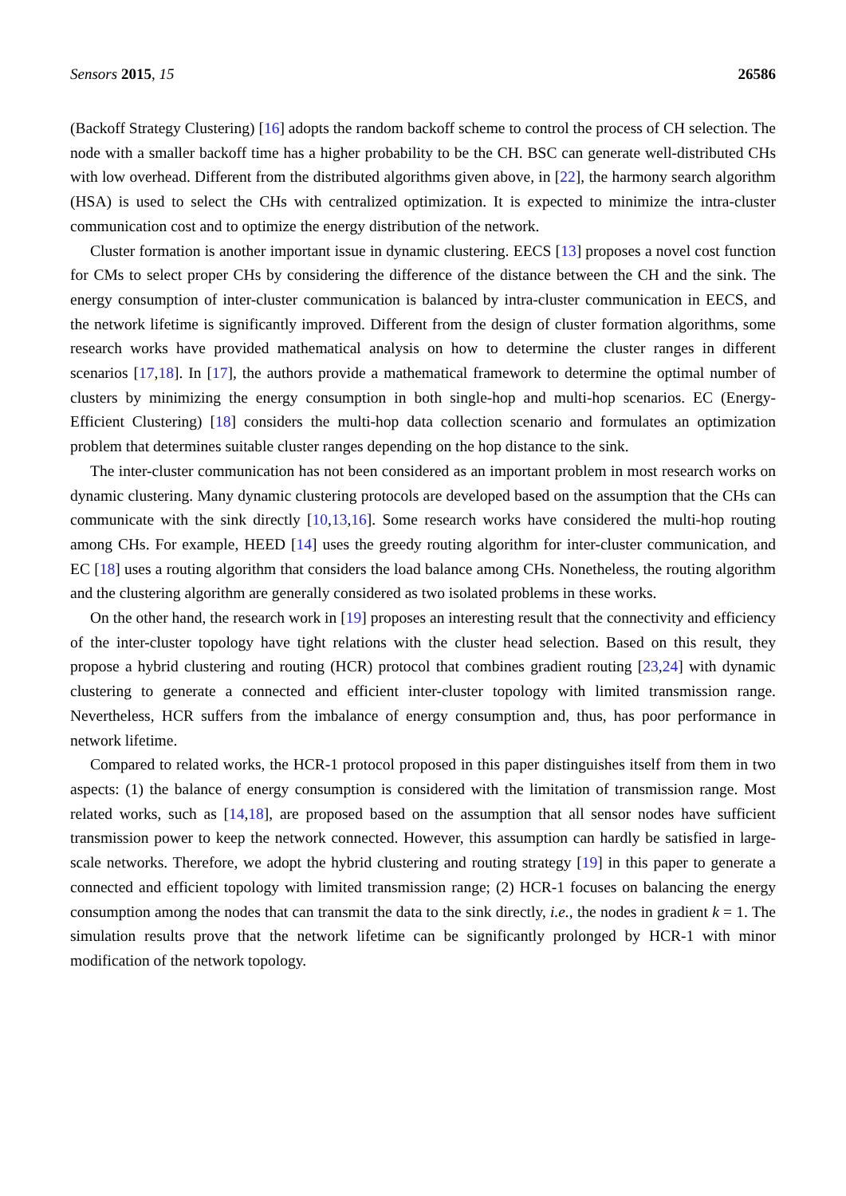Sensors 2015, 15 26586
(Backoff Strategy Clustering) [16] adopts the random backoff scheme to control the process of CH selection. The node with a smaller backoff time has a higher probability to be the CH. BSC can generate well-distributed CHs with low overhead. Different from the distributed algorithms given above, in [22], the harmony search algorithm (HSA) is used to select the CHs with centralized optimization. It is expected to minimize the intra-cluster communication cost and to optimize the energy distribution of the network.
Cluster formation is another important issue in dynamic clustering. EECS [13] proposes a novel cost function for CMs to select proper CHs by considering the difference of the distance between the CH and the sink. The energy consumption of inter-cluster communication is balanced by intra-cluster communication in EECS, and the network lifetime is significantly improved. Different from the design of cluster formation algorithms, some research works have provided mathematical analysis on how to determine the cluster ranges in different scenarios [17,18]. In [17], the authors provide a mathematical framework to determine the optimal number of clusters by minimizing the energy consumption in both single-hop and multi-hop scenarios. EC (Energy-Efficient Clustering) [18] considers the multi-hop data collection scenario and formulates an optimization problem that determines suitable cluster ranges depending on the hop distance to the sink.
The inter-cluster communication has not been considered as an important problem in most research works on dynamic clustering. Many dynamic clustering protocols are developed based on the assumption that the CHs can communicate with the sink directly [10,13,16]. Some research works have considered the multi-hop routing among CHs. For example, HEED [14] uses the greedy routing algorithm for inter-cluster communication, and EC [18] uses a routing algorithm that considers the load balance among CHs. Nonetheless, the routing algorithm and the clustering algorithm are generally considered as two isolated problems in these works.
On the other hand, the research work in [19] proposes an interesting result that the connectivity and efficiency of the inter-cluster topology have tight relations with the cluster head selection. Based on this result, they propose a hybrid clustering and routing (HCR) protocol that combines gradient routing [23,24] with dynamic clustering to generate a connected and efficient inter-cluster topology with limited transmission range. Nevertheless, HCR suffers from the imbalance of energy consumption and, thus, has poor performance in network lifetime.
Compared to related works, the HCR-1 protocol proposed in this paper distinguishes itself from them in two aspects: (1) the balance of energy consumption is considered with the limitation of transmission range. Most related works, such as [14,18], are proposed based on the assumption that all sensor nodes have sufficient transmission power to keep the network connected. However, this assumption can hardly be satisfied in large-scale networks. Therefore, we adopt the hybrid clustering and routing strategy [19] in this paper to generate a connected and efficient topology with limited transmission range; (2) HCR-1 focuses on balancing the energy consumption among the nodes that can transmit the data to the sink directly, i.e., the nodes in gradient k = 1. The simulation results prove that the network lifetime can be significantly prolonged by HCR-1 with minor modification of the network topology.